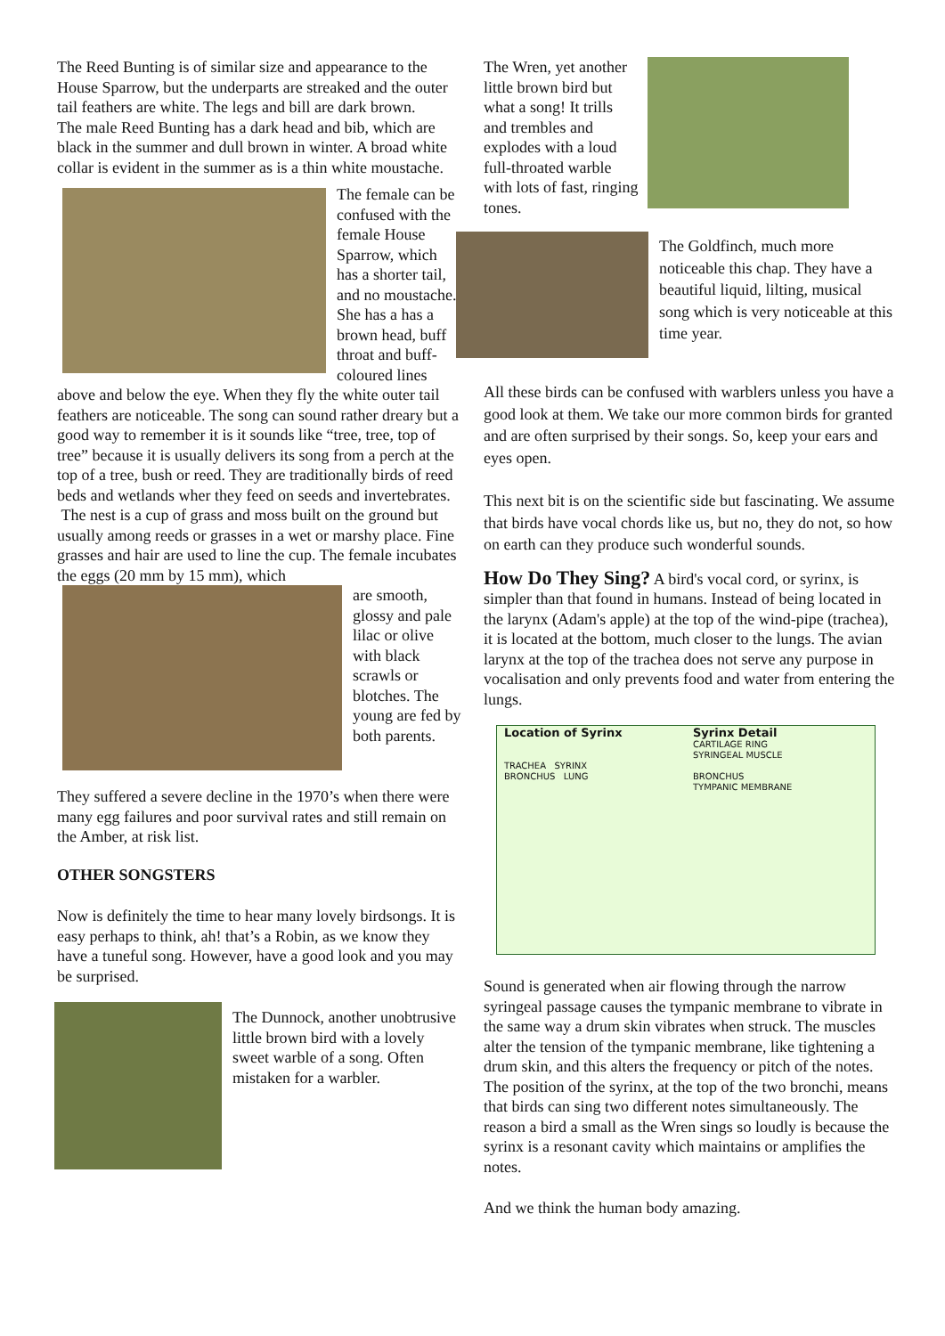The Reed Bunting is of similar size and appearance to the House Sparrow, but the underparts are streaked and the outer tail feathers are white. The legs and bill are dark brown.
The male Reed Bunting has a dark head and bib, which are black in the summer and dull brown in winter. A broad white collar is evident in the summer as is a thin white moustache.
The female can be confused with the female House Sparrow, which has a shorter tail, and no moustache. She has a has a brown head, buff throat and buff-coloured lines above and below the eye. When they fly the white outer tail feathers are noticeable. The song can sound rather dreary but a good way to remember it is it sounds like “tree, tree, top of tree” because it is usually delivers its song from a perch at the top of a tree, bush or reed. They are traditionally birds of reed beds and wetlands wher they feed on seeds and invertebrates.
The nest is a cup of grass and moss built on the ground but usually among reeds or grasses in a wet or marshy place. Fine grasses and hair are used to line the cup. The female incubates the eggs (20 mm by 15 mm), which
are smooth, glossy and pale lilac or olive with black scrawls or blotches. The young are fed by both parents.
They suffered a severe decline in the 1970’s when there were many egg failures and poor survival rates and still remain on the Amber, at risk list.
OTHER SONGSTERS
Now is definitely the time to hear many lovely birdsongs. It is easy perhaps to think, ah! that’s a Robin, as we know they have a tuneful song. However, have a good look and you may be surprised.
The Dunnock, another unobtrusive little brown bird with a lovely sweet warble of a song. Often mistaken for a warbler.
The Wren, yet another little brown bird but what a song! It trills and trembles and explodes with a loud full-throated warble with lots of fast, ringing tones.
The Goldfinch, much more noticeable this chap. They have a beautiful liquid, lilting, musical song which is very noticeable at this time year.
All these birds can be confused with warblers unless you have a good look at them. We take our more common birds for granted and are often surprised by their songs. So, keep your ears and eyes open.
This next bit is on the scientific side but fascinating. We assume that birds have vocal chords like us, but no, they do not, so how on earth can they produce such wonderful sounds.
How Do They Sing? A bird's vocal cord, or syrinx, is simpler than that found in humans. Instead of being located in the larynx (Adam's apple) at the top of the wind-pipe (trachea), it is located at the bottom, much closer to the lungs. The avian larynx at the top of the trachea does not serve any purpose in vocalisation and only prevents food and water from entering the lungs.
Location of Syrinx
TRACHEA SYRINX
BRONCHUS LUNG
Syrinx Detail
CARTILAGE RING
SYRINGEAL MUSCLE
BRONCHUS
TYMPANIC MEMBRANE
Sound is generated when air flowing through the narrow syringeal passage causes the tympanic membrane to vibrate in the same way a drum skin vibrates when struck. The muscles alter the tension of the tympanic membrane, like tightening a drum skin, and this alters the frequency or pitch of the notes. The position of the syrinx, at the top of the two bronchi, means that birds can sing two different notes simultaneously. The reason a bird a small as the Wren sings so loudly is because the syrinx is a resonant cavity which maintains or amplifies the notes.
And we think the human body amazing.